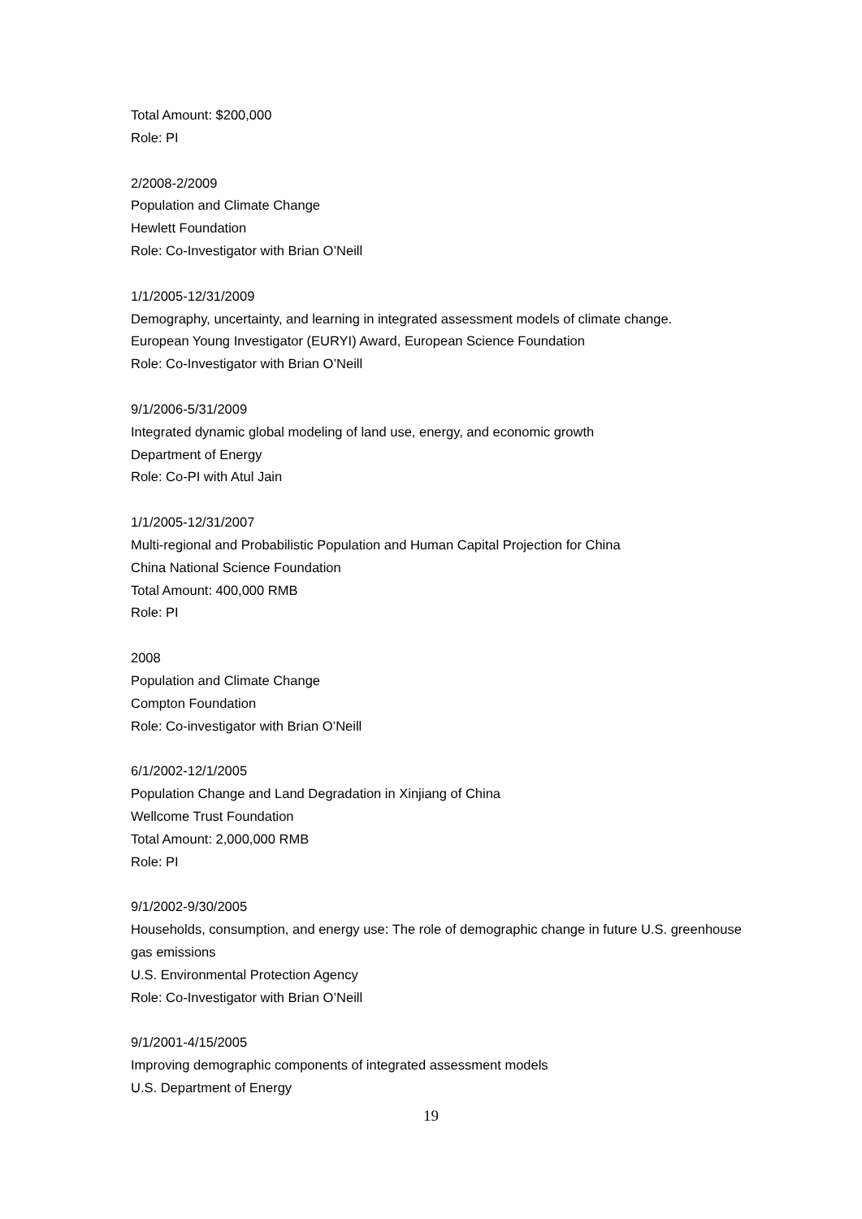Total Amount: $200,000
Role: PI
2/2008-2/2009
Population and Climate Change
Hewlett Foundation
Role: Co-Investigator with Brian O’Neill
1/1/2005-12/31/2009
Demography, uncertainty, and learning in integrated assessment models of climate change.
European Young Investigator (EURYI) Award, European Science Foundation
Role: Co-Investigator with Brian O’Neill
9/1/2006-5/31/2009
Integrated dynamic global modeling of land use, energy, and economic growth
Department of Energy
Role: Co-PI with Atul Jain
1/1/2005-12/31/2007
Multi-regional and Probabilistic Population and Human Capital Projection for China
China National Science Foundation
Total Amount: 400,000 RMB
Role: PI
2008
Population and Climate Change
Compton Foundation
Role: Co-investigator with Brian O’Neill
6/1/2002-12/1/2005
Population Change and Land Degradation in Xinjiang of China
Wellcome Trust Foundation
Total Amount: 2,000,000 RMB
Role: PI
9/1/2002-9/30/2005
Households, consumption, and energy use: The role of demographic change in future U.S. greenhouse gas emissions
U.S. Environmental Protection Agency
Role: Co-Investigator with Brian O’Neill
9/1/2001-4/15/2005
Improving demographic components of integrated assessment models
U.S. Department of Energy
19